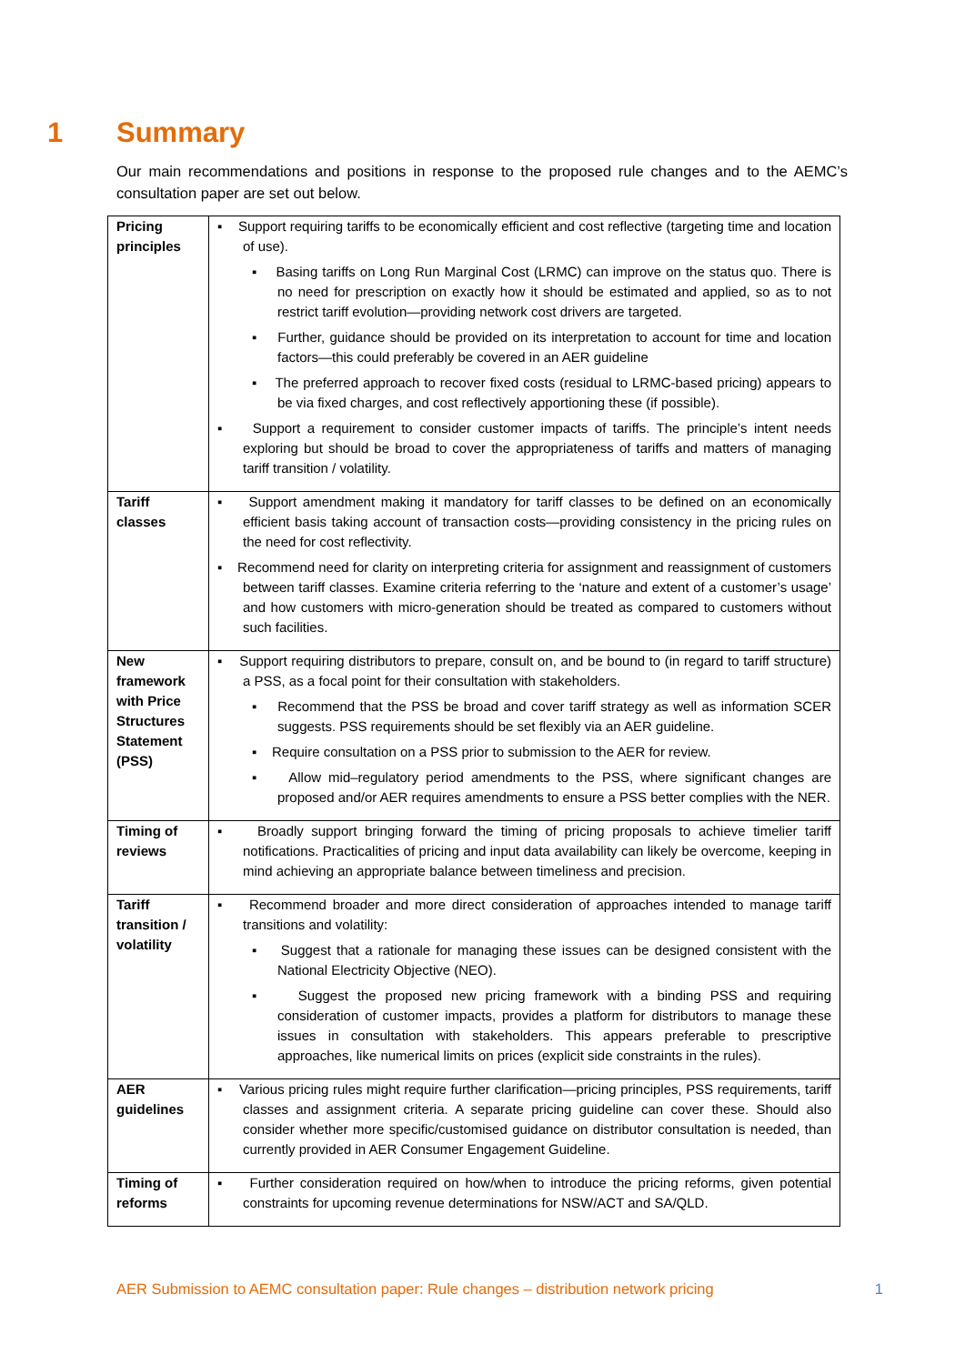1 Summary
Our main recommendations and positions in response to the proposed rule changes and to the AEMC’s consultation paper are set out below.
| Pricing principles | ▪ Support requiring tariffs to be economically efficient and cost reflective (targeting time and location of use). ▪ Basing tariffs on Long Run Marginal Cost (LRMC) can improve on the status quo. There is no need for prescription on exactly how it should be estimated and applied, so as to not restrict tariff evolution—providing network cost drivers are targeted. ▪ Further, guidance should be provided on its interpretation to account for time and location factors—this could preferably be covered in an AER guideline ▪ The preferred approach to recover fixed costs (residual to LRMC-based pricing) appears to be via fixed charges, and cost reflectively apportioning these (if possible). ▪ Support a requirement to consider customer impacts of tariffs. The principle’s intent needs exploring but should be broad to cover the appropriateness of tariffs and matters of managing tariff transition / volatility. |
| Tariff classes | ▪ Support amendment making it mandatory for tariff classes to be defined on an economically efficient basis taking account of transaction costs—providing consistency in the pricing rules on the need for cost reflectivity. ▪ Recommend need for clarity on interpreting criteria for assignment and reassignment of customers between tariff classes. Examine criteria referring to the ‘nature and extent of a customer’s usage’ and how customers with micro-generation should be treated as compared to customers without such facilities. |
| New framework with Price Structures Statement (PSS) | ▪ Support requiring distributors to prepare, consult on, and be bound to (in regard to tariff structure) a PSS, as a focal point for their consultation with stakeholders. ▪ Recommend that the PSS be broad and cover tariff strategy as well as information SCER suggests. PSS requirements should be set flexibly via an AER guideline. ▪ Require consultation on a PSS prior to submission to the AER for review. ▪ Allow mid–regulatory period amendments to the PSS, where significant changes are proposed and/or AER requires amendments to ensure a PSS better complies with the NER. |
| Timing of reviews | ▪ Broadly support bringing forward the timing of pricing proposals to achieve timelier tariff notifications. Practicalities of pricing and input data availability can likely be overcome, keeping in mind achieving an appropriate balance between timeliness and precision. |
| Tariff transition / volatility | ▪ Recommend broader and more direct consideration of approaches intended to manage tariff transitions and volatility: ▪ Suggest that a rationale for managing these issues can be designed consistent with the National Electricity Objective (NEO). ▪ Suggest the proposed new pricing framework with a binding PSS and requiring consideration of customer impacts, provides a platform for distributors to manage these issues in consultation with stakeholders. This appears preferable to prescriptive approaches, like numerical limits on prices (explicit side constraints in the rules). |
| AER guidelines | ▪ Various pricing rules might require further clarification—pricing principles, PSS requirements, tariff classes and assignment criteria. A separate pricing guideline can cover these. Should also consider whether more specific/customised guidance on distributor consultation is needed, than currently provided in AER Consumer Engagement Guideline. |
| Timing of reforms | ▪ Further consideration required on how/when to introduce the pricing reforms, given potential constraints for upcoming revenue determinations for NSW/ACT and SA/QLD. |
AER Submission to AEMC consultation paper: Rule changes – distribution network pricing 1